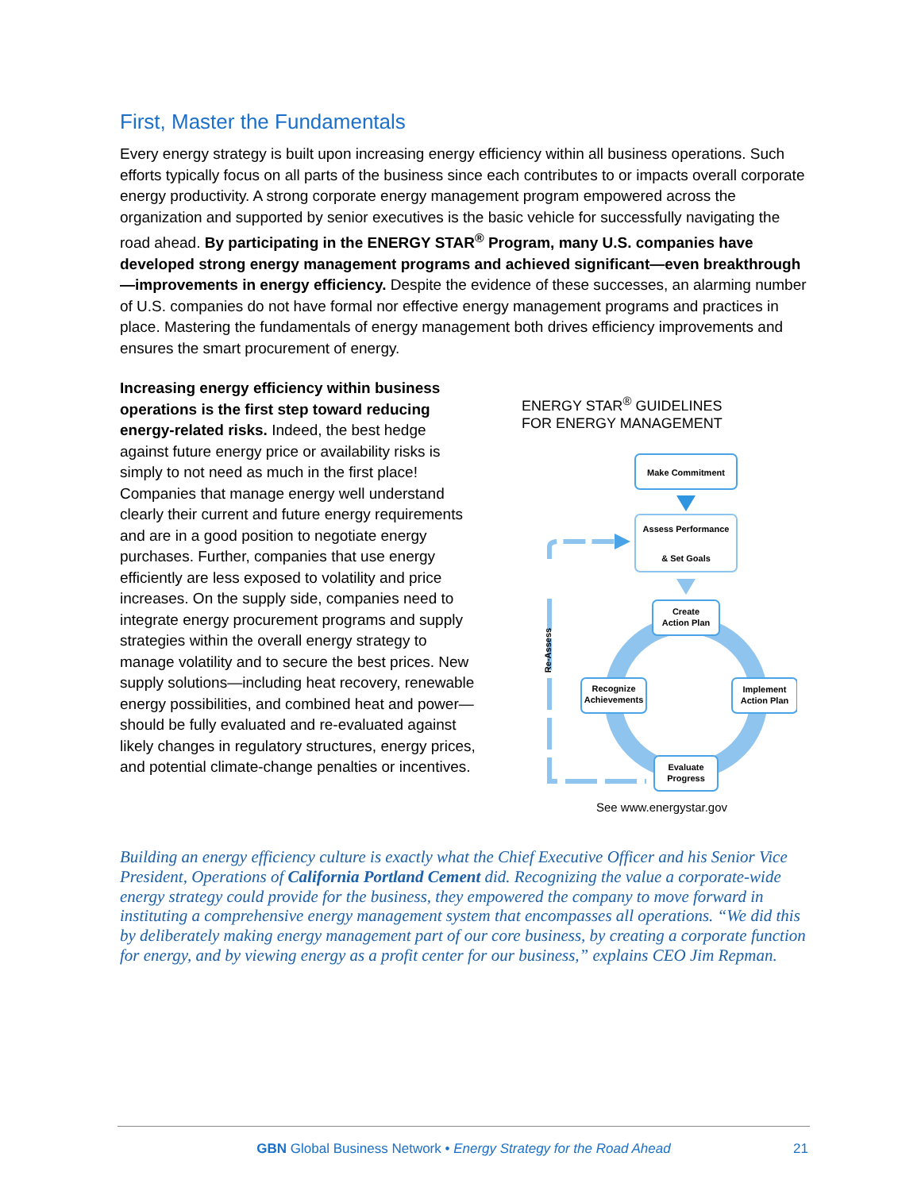First, Master the Fundamentals
Every energy strategy is built upon increasing energy efficiency within all business operations. Such efforts typically focus on all parts of the business since each contributes to or impacts overall corporate energy productivity. A strong corporate energy management program empowered across the organization and supported by senior executives is the basic vehicle for successfully navigating the road ahead. By participating in the ENERGY STAR<sup>®</sup> Program, many U.S. companies have developed strong energy management programs and achieved significant—even breakthrough—improvements in energy efficiency. Despite the evidence of these successes, an alarming number of U.S. companies do not have formal nor effective energy management programs and practices in place. Mastering the fundamentals of energy management both drives efficiency improvements and ensures the smart procurement of energy.
Increasing energy efficiency within business operations is the first step toward reducing energy-related risks. Indeed, the best hedge against future energy price or availability risks is simply to not need as much in the first place! Companies that manage energy well understand clearly their current and future energy requirements and are in a good position to negotiate energy purchases. Further, companies that use energy efficiently are less exposed to volatility and price increases. On the supply side, companies need to integrate energy procurement programs and supply strategies within the overall energy strategy to manage volatility and to secure the best prices. New supply solutions—including heat recovery, renewable energy possibilities, and combined heat and power—should be fully evaluated and re-evaluated against likely changes in regulatory structures, energy prices, and potential climate-change penalties or incentives.
ENERGY STAR<sup>®</sup> GUIDELINES
FOR ENERGY MANAGEMENT
Re-Assess
Make Commitment
Assess Performance
& Set Goals
Create
Action Plan
Implement
Action Plan
Recognize
Achievements
Evaluate
Progress
See www.energystar.gov
Building an energy efficiency culture is exactly what the Chief Executive Officer and his Senior Vice President, Operations of California Portland Cement did. Recognizing the value a corporate-wide energy strategy could provide for the business, they empowered the company to move forward in instituting a comprehensive energy management system that encompasses all operations. “We did this by deliberately making energy management part of our core business, by creating a corporate function for energy, and by viewing energy as a profit center for our business,” explains CEO Jim Repman.
GBN Global Business Network • Energy Strategy for the Road Ahead
21